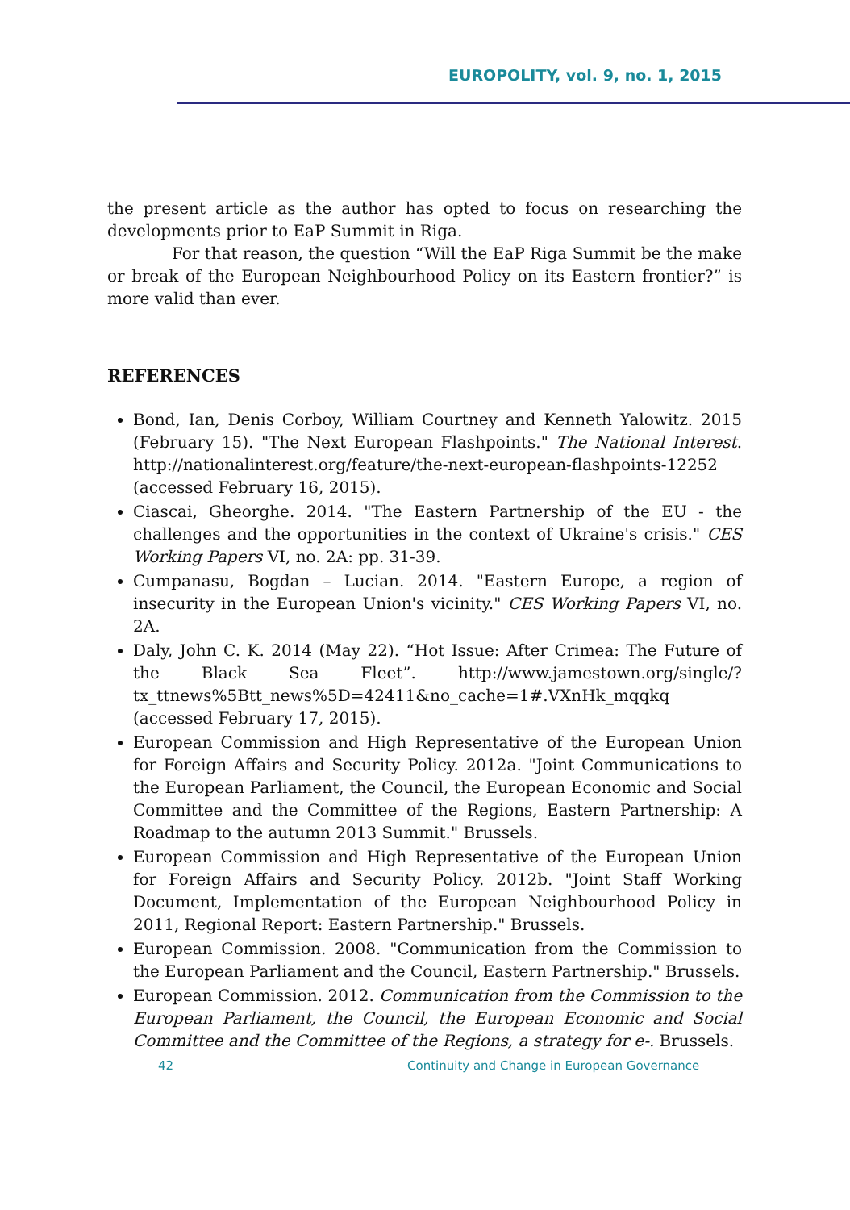EUROPOLITY, vol. 9, no. 1, 2015
the present article as the author has opted to focus on researching the developments prior to EaP Summit in Riga.
For that reason, the question “Will the EaP Riga Summit be the make or break of the European Neighbourhood Policy on its Eastern frontier?” is more valid than ever.
REFERENCES
Bond, Ian, Denis Corboy, William Courtney and Kenneth Yalowitz. 2015 (February 15). "The Next European Flashpoints." The National Interest. http://nationalinterest.org/feature/the-next-european-flashpoints-12252 (accessed February 16, 2015).
Ciascai, Gheorghe. 2014. "The Eastern Partnership of the EU - the challenges and the opportunities in the context of Ukraine's crisis." CES Working Papers VI, no. 2A: pp. 31-39.
Cumpanasu, Bogdan – Lucian. 2014. "Eastern Europe, a region of insecurity in the European Union's vicinity." CES Working Papers VI, no. 2A.
Daly, John C. K. 2014 (May 22). “Hot Issue: After Crimea: The Future of the Black Sea Fleet”. http://www.jamestown.org/single/?tx_ttnews%5Btt_news%5D=42411&no_cache=1#.VXnHk_mqqkq (accessed February 17, 2015).
European Commission and High Representative of the European Union for Foreign Affairs and Security Policy. 2012a. "Joint Communications to the European Parliament, the Council, the European Economic and Social Committee and the Committee of the Regions, Eastern Partnership: A Roadmap to the autumn 2013 Summit." Brussels.
European Commission and High Representative of the European Union for Foreign Affairs and Security Policy. 2012b. "Joint Staff Working Document, Implementation of the European Neighbourhood Policy in 2011, Regional Report: Eastern Partnership." Brussels.
European Commission. 2008. "Communication from the Commission to the European Parliament and the Council, Eastern Partnership." Brussels.
European Commission. 2012. Communication from the Commission to the European Parliament, the Council, the European Economic and Social Committee and the Committee of the Regions, a strategy for e-. Brussels.
42
Continuity and Change in European Governance